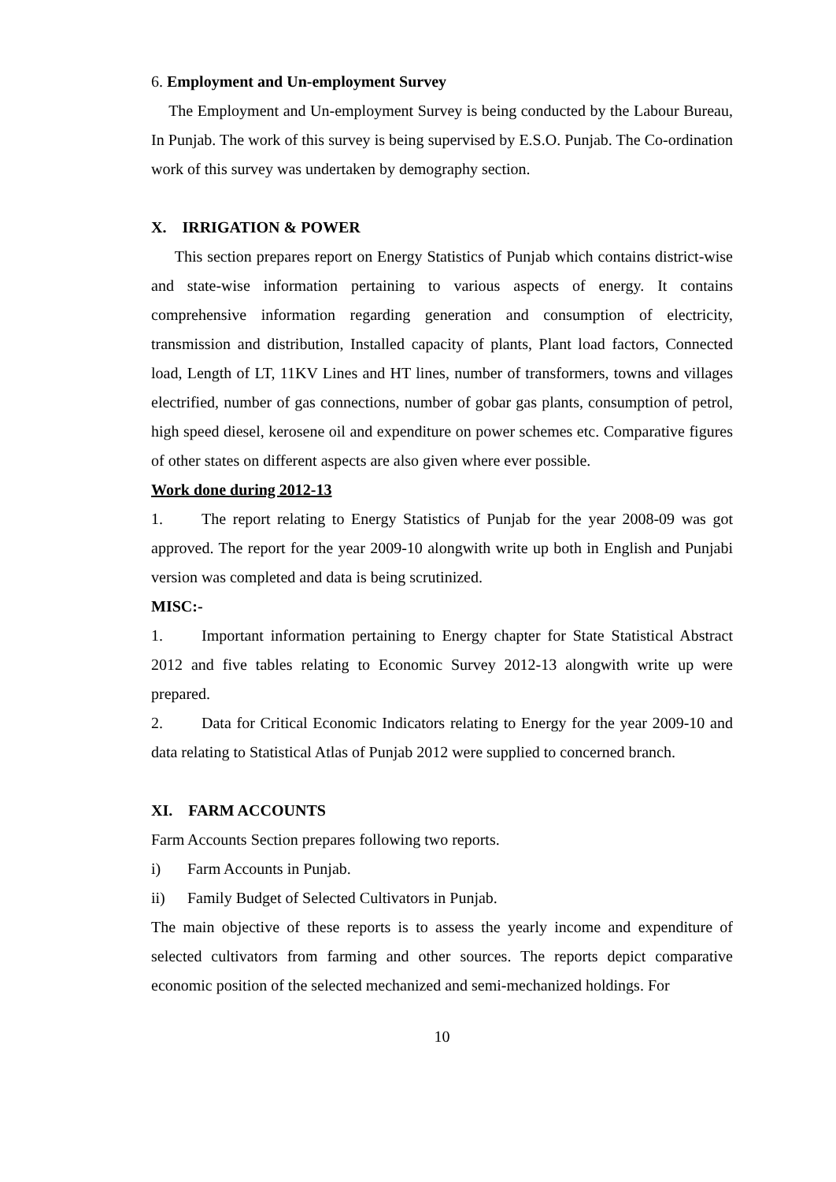6. Employment and Un-employment Survey
The Employment and Un-employment Survey is being conducted by the Labour Bureau, In Punjab. The work of this survey is being supervised by E.S.O. Punjab. The Co-ordination work of this survey was undertaken by demography section.
X. IRRIGATION & POWER
This section prepares report on Energy Statistics of Punjab which contains district-wise and state-wise information pertaining to various aspects of energy. It contains comprehensive information regarding generation and consumption of electricity, transmission and distribution, Installed capacity of plants, Plant load factors, Connected load, Length of LT, 11KV Lines and HT lines, number of transformers, towns and villages electrified, number of gas connections, number of gobar gas plants, consumption of petrol, high speed diesel, kerosene oil and expenditure on power schemes etc. Comparative figures of other states on different aspects are also given where ever possible.
Work done during 2012-13
1. The report relating to Energy Statistics of Punjab for the year 2008-09 was got approved. The report for the year 2009-10 alongwith write up both in English and Punjabi version was completed and data is being scrutinized.
MISC:-
1. Important information pertaining to Energy chapter for State Statistical Abstract 2012 and five tables relating to Economic Survey 2012-13 alongwith write up were prepared.
2. Data for Critical Economic Indicators relating to Energy for the year 2009-10 and data relating to Statistical Atlas of Punjab 2012 were supplied to concerned branch.
XI. FARM ACCOUNTS
Farm Accounts Section prepares following two reports.
i) Farm Accounts in Punjab.
ii) Family Budget of Selected Cultivators in Punjab.
The main objective of these reports is to assess the yearly income and expenditure of selected cultivators from farming and other sources. The reports depict comparative economic position of the selected mechanized and semi-mechanized holdings. For
10